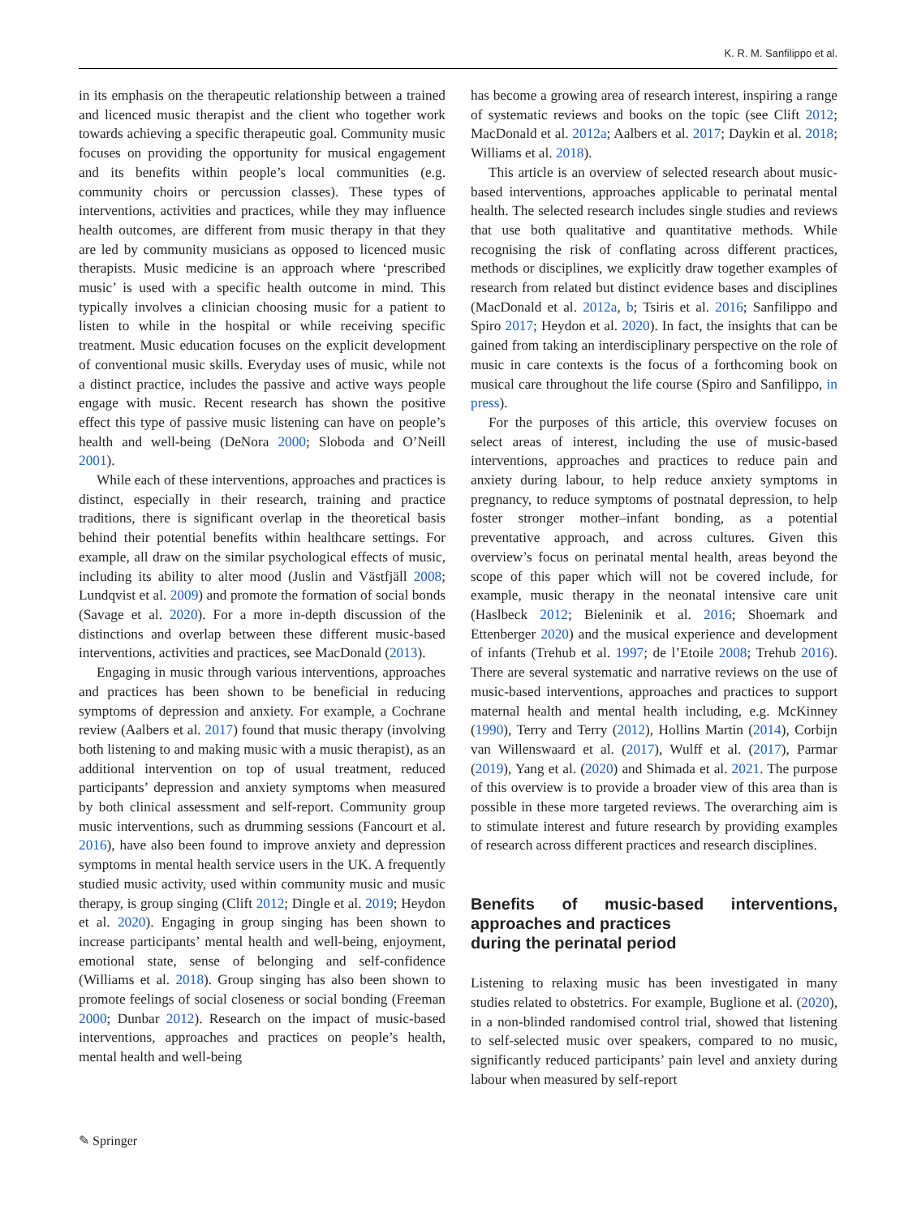K. R. M. Sanfilippo et al.
in its emphasis on the therapeutic relationship between a trained and licenced music therapist and the client who together work towards achieving a specific therapeutic goal. Community music focuses on providing the opportunity for musical engagement and its benefits within people’s local communities (e.g. community choirs or percussion classes). These types of interventions, activities and practices, while they may influence health outcomes, are different from music therapy in that they are led by community musicians as opposed to licenced music therapists. Music medicine is an approach where ‘prescribed music’ is used with a specific health outcome in mind. This typically involves a clinician choosing music for a patient to listen to while in the hospital or while receiving specific treatment. Music education focuses on the explicit development of conventional music skills. Everyday uses of music, while not a distinct practice, includes the passive and active ways people engage with music. Recent research has shown the positive effect this type of passive music listening can have on people’s health and well-being (DeNora 2000; Sloboda and O’Neill 2001).
While each of these interventions, approaches and practices is distinct, especially in their research, training and practice traditions, there is significant overlap in the theoretical basis behind their potential benefits within healthcare settings. For example, all draw on the similar psychological effects of music, including its ability to alter mood (Juslin and Västfjäll 2008; Lundqvist et al. 2009) and promote the formation of social bonds (Savage et al. 2020). For a more in-depth discussion of the distinctions and overlap between these different music-based interventions, activities and practices, see MacDonald (2013).
Engaging in music through various interventions, approaches and practices has been shown to be beneficial in reducing symptoms of depression and anxiety. For example, a Cochrane review (Aalbers et al. 2017) found that music therapy (involving both listening to and making music with a music therapist), as an additional intervention on top of usual treatment, reduced participants’ depression and anxiety symptoms when measured by both clinical assessment and self-report. Community group music interventions, such as drumming sessions (Fancourt et al. 2016), have also been found to improve anxiety and depression symptoms in mental health service users in the UK. A frequently studied music activity, used within community music and music therapy, is group singing (Clift 2012; Dingle et al. 2019; Heydon et al. 2020). Engaging in group singing has been shown to increase participants’ mental health and well-being, enjoyment, emotional state, sense of belonging and self-confidence (Williams et al. 2018). Group singing has also been shown to promote feelings of social closeness or social bonding (Freeman 2000; Dunbar 2012). Research on the impact of music-based interventions, approaches and practices on people’s health, mental health and well-being
has become a growing area of research interest, inspiring a range of systematic reviews and books on the topic (see Clift 2012; MacDonald et al. 2012a; Aalbers et al. 2017; Daykin et al. 2018; Williams et al. 2018).
This article is an overview of selected research about music-based interventions, approaches applicable to perinatal mental health. The selected research includes single studies and reviews that use both qualitative and quantitative methods. While recognising the risk of conflating across different practices, methods or disciplines, we explicitly draw together examples of research from related but distinct evidence bases and disciplines (MacDonald et al. 2012a, b; Tsiris et al. 2016; Sanfilippo and Spiro 2017; Heydon et al. 2020). In fact, the insights that can be gained from taking an interdisciplinary perspective on the role of music in care contexts is the focus of a forthcoming book on musical care throughout the life course (Spiro and Sanfilippo, in press).
For the purposes of this article, this overview focuses on select areas of interest, including the use of music-based interventions, approaches and practices to reduce pain and anxiety during labour, to help reduce anxiety symptoms in pregnancy, to reduce symptoms of postnatal depression, to help foster stronger mother–infant bonding, as a potential preventative approach, and across cultures. Given this overview’s focus on perinatal mental health, areas beyond the scope of this paper which will not be covered include, for example, music therapy in the neonatal intensive care unit (Haslbeck 2012; Bieleninik et al. 2016; Shoemark and Ettenberger 2020) and the musical experience and development of infants (Trehub et al. 1997; de l’Etoile 2008; Trehub 2016). There are several systematic and narrative reviews on the use of music-based interventions, approaches and practices to support maternal health and mental health including, e.g. McKinney (1990), Terry and Terry (2012), Hollins Martin (2014), Corbijn van Willenswaard et al. (2017), Wulff et al. (2017), Parmar (2019), Yang et al. (2020) and Shimada et al. 2021. The purpose of this overview is to provide a broader view of this area than is possible in these more targeted reviews. The overarching aim is to stimulate interest and future research by providing examples of research across different practices and research disciplines.
Benefits of music-based interventions, approaches and practices
during the perinatal period
Listening to relaxing music has been investigated in many studies related to obstetrics. For example, Buglione et al. (2020), in a non-blinded randomised control trial, showed that listening to self-selected music over speakers, compared to no music, significantly reduced participants’ pain level and anxiety during labour when measured by self-report
✎ Springer